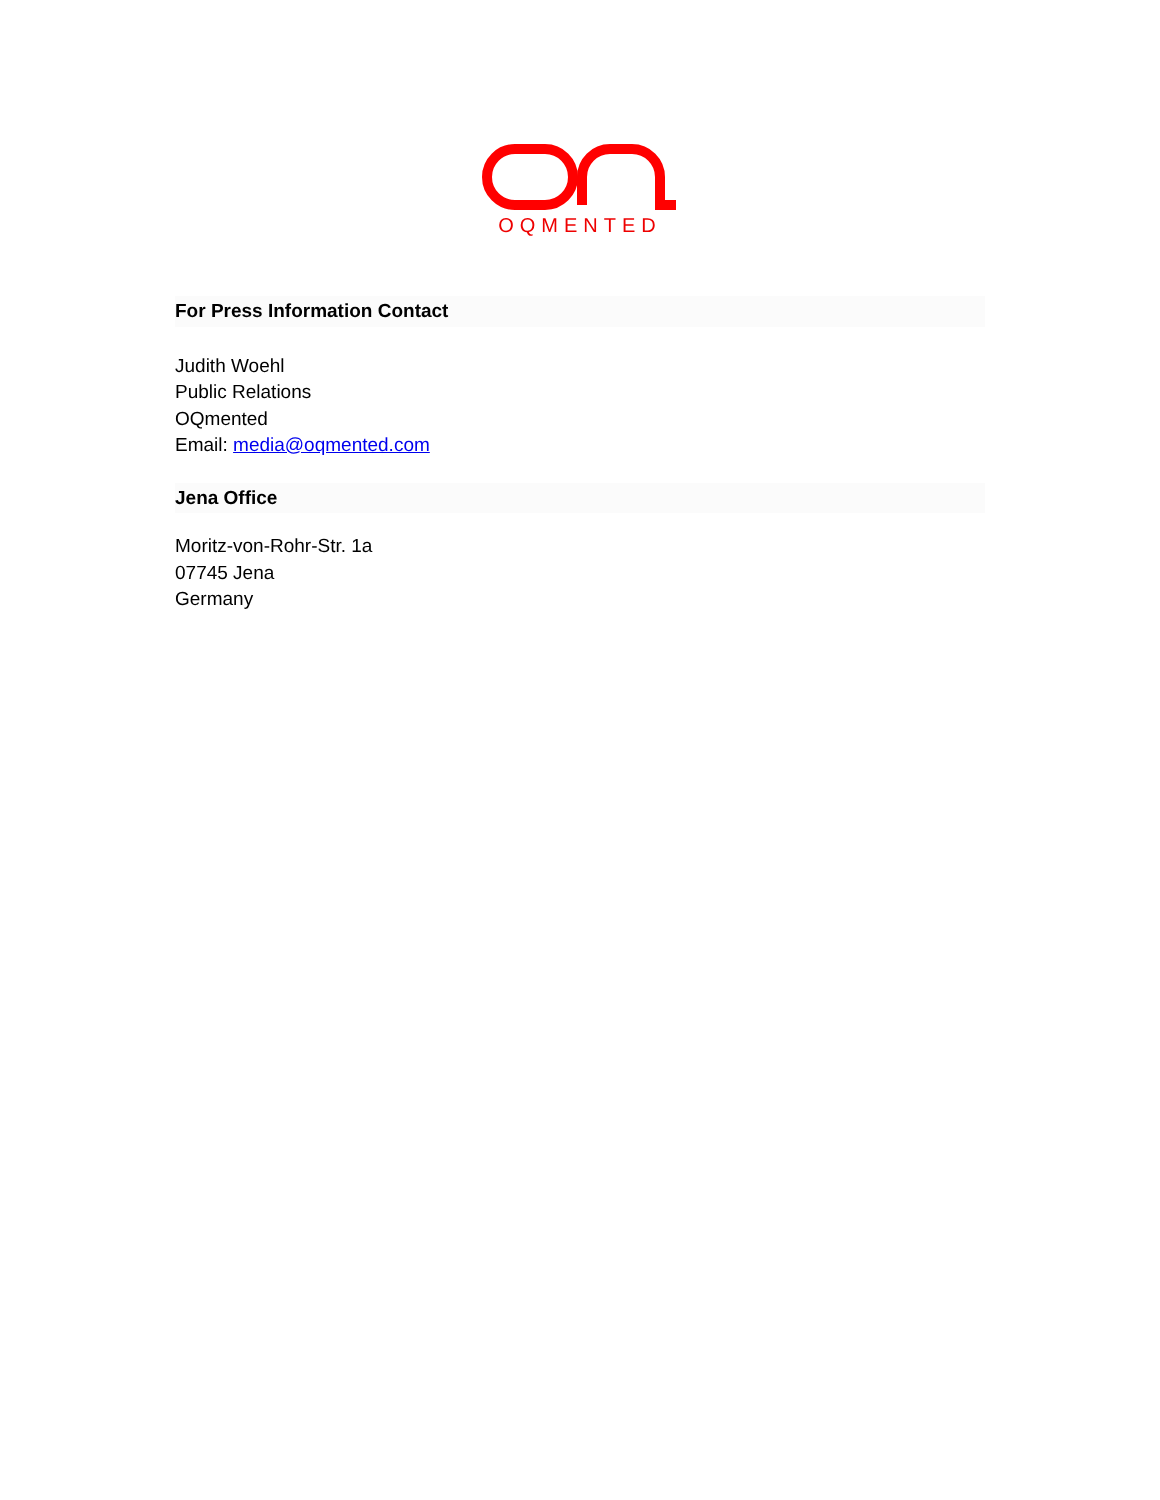OQMENTED
For Press Information Contact
Judith Woehl
Public Relations
OQmented
Email: media@oqmented.com
Jena Office
Moritz-von-Rohr-Str. 1a
07745 Jena
Germany